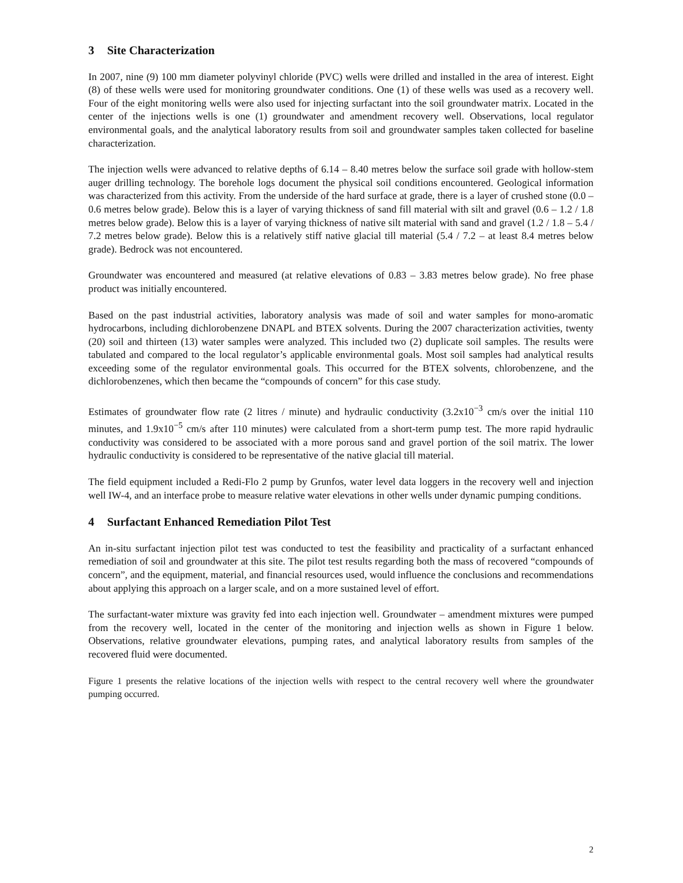3 Site Characterization
In 2007, nine (9) 100 mm diameter polyvinyl chloride (PVC) wells were drilled and installed in the area of interest. Eight (8) of these wells were used for monitoring groundwater conditions. One (1) of these wells was used as a recovery well. Four of the eight monitoring wells were also used for injecting surfactant into the soil groundwater matrix. Located in the center of the injections wells is one (1) groundwater and amendment recovery well. Observations, local regulator environmental goals, and the analytical laboratory results from soil and groundwater samples taken collected for baseline characterization.
The injection wells were advanced to relative depths of 6.14 – 8.40 metres below the surface soil grade with hollow-stem auger drilling technology. The borehole logs document the physical soil conditions encountered. Geological information was characterized from this activity. From the underside of the hard surface at grade, there is a layer of crushed stone (0.0 – 0.6 metres below grade). Below this is a layer of varying thickness of sand fill material with silt and gravel (0.6 – 1.2 / 1.8 metres below grade). Below this is a layer of varying thickness of native silt material with sand and gravel (1.2 / 1.8 – 5.4 / 7.2 metres below grade). Below this is a relatively stiff native glacial till material (5.4 / 7.2 – at least 8.4 metres below grade). Bedrock was not encountered.
Groundwater was encountered and measured (at relative elevations of 0.83 – 3.83 metres below grade). No free phase product was initially encountered.
Based on the past industrial activities, laboratory analysis was made of soil and water samples for mono-aromatic hydrocarbons, including dichlorobenzene DNAPL and BTEX solvents. During the 2007 characterization activities, twenty (20) soil and thirteen (13) water samples were analyzed. This included two (2) duplicate soil samples. The results were tabulated and compared to the local regulator’s applicable environmental goals. Most soil samples had analytical results exceeding some of the regulator environmental goals. This occurred for the BTEX solvents, chlorobenzene, and the dichlorobenzenes, which then became the “compounds of concern” for this case study.
Estimates of groundwater flow rate (2 litres / minute) and hydraulic conductivity (3.2x10<sup>−3</sup> cm/s over the initial 110 minutes, and 1.9x10<sup>−5</sup> cm/s after 110 minutes) were calculated from a short-term pump test. The more rapid hydraulic conductivity was considered to be associated with a more porous sand and gravel portion of the soil matrix. The lower hydraulic conductivity is considered to be representative of the native glacial till material.
The field equipment included a Redi-Flo 2 pump by Grunfos, water level data loggers in the recovery well and injection well IW-4, and an interface probe to measure relative water elevations in other wells under dynamic pumping conditions.
4 Surfactant Enhanced Remediation Pilot Test
An in-situ surfactant injection pilot test was conducted to test the feasibility and practicality of a surfactant enhanced remediation of soil and groundwater at this site. The pilot test results regarding both the mass of recovered “compounds of concern”, and the equipment, material, and financial resources used, would influence the conclusions and recommendations about applying this approach on a larger scale, and on a more sustained level of effort.
The surfactant-water mixture was gravity fed into each injection well. Groundwater – amendment mixtures were pumped from the recovery well, located in the center of the monitoring and injection wells as shown in Figure 1 below. Observations, relative groundwater elevations, pumping rates, and analytical laboratory results from samples of the recovered fluid were documented.
Figure 1 presents the relative locations of the injection wells with respect to the central recovery well where the groundwater pumping occurred.
2